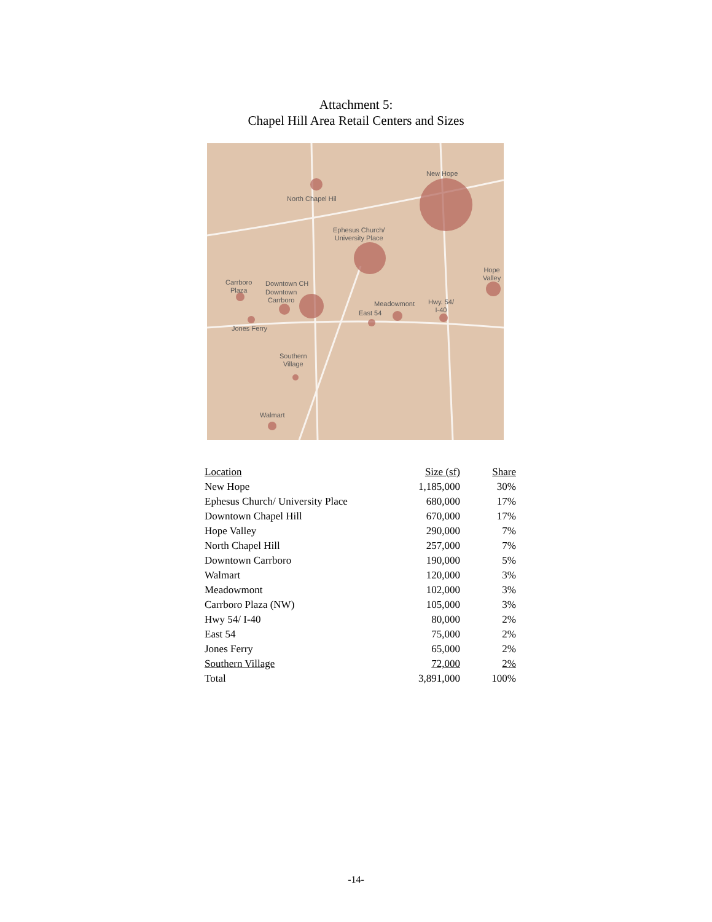Attachment 5:
Chapel Hill Area Retail Centers and Sizes
New Hope
North Chapel Hil
Ephesus Church/
University Place
Hope
Valley
Carrboro
Plaza
Downtown CH
Downtown
Carrboro
Meadowmont
Hwy. 54/
I-40
East 54
Jones Ferry
Southern
Village
Walmart
| Location | Size (sf) | Share |
| --- | --- | --- |
| New Hope | 1,185,000 | 30% |
| Ephesus Church/ University Place | 680,000 | 17% |
| Downtown Chapel Hill | 670,000 | 17% |
| Hope Valley | 290,000 | 7% |
| North Chapel Hill | 257,000 | 7% |
| Downtown Carrboro | 190,000 | 5% |
| Walmart | 120,000 | 3% |
| Meadowmont | 102,000 | 3% |
| Carrboro Plaza (NW) | 105,000 | 3% |
| Hwy 54/ I-40 | 80,000 | 2% |
| East 54 | 75,000 | 2% |
| Jones Ferry | 65,000 | 2% |
| Southern Village | 72,000 | 2% |
| Total | 3,891,000 | 100% |
-14-